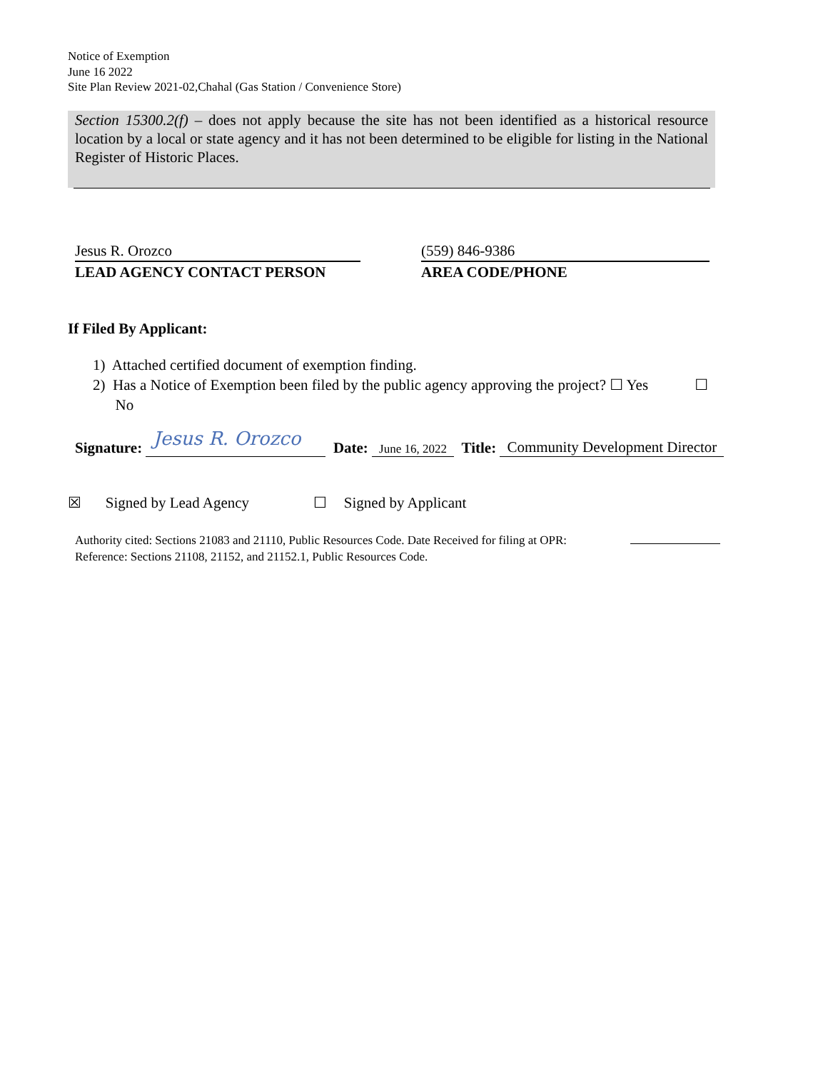Notice of Exemption
June 16 2022
Site Plan Review 2021-02,Chahal (Gas Station / Convenience Store)
Section 15300.2(f) – does not apply because the site has not been identified as a historical resource location by a local or state agency and it has not been determined to be eligible for listing in the National Register of Historic Places.
Jesus R. Orozco
LEAD AGENCY CONTACT PERSON
(559) 846-9386
AREA CODE/PHONE
If Filed By Applicant:
1) Attached certified document of exemption finding.
2) Has a Notice of Exemption been filed by the public agency approving the project? ☐ Yes ☐
No
Signature: Jesus R. Orozco Date: June 16, 2022 Title: Community Development Director
☒ Signed by Lead Agency ☐ Signed by Applicant
Authority cited: Sections 21083 and 21110, Public Resources Code. Date Received for filing at OPR:
Reference: Sections 21108, 21152, and 21152.1, Public Resources Code.